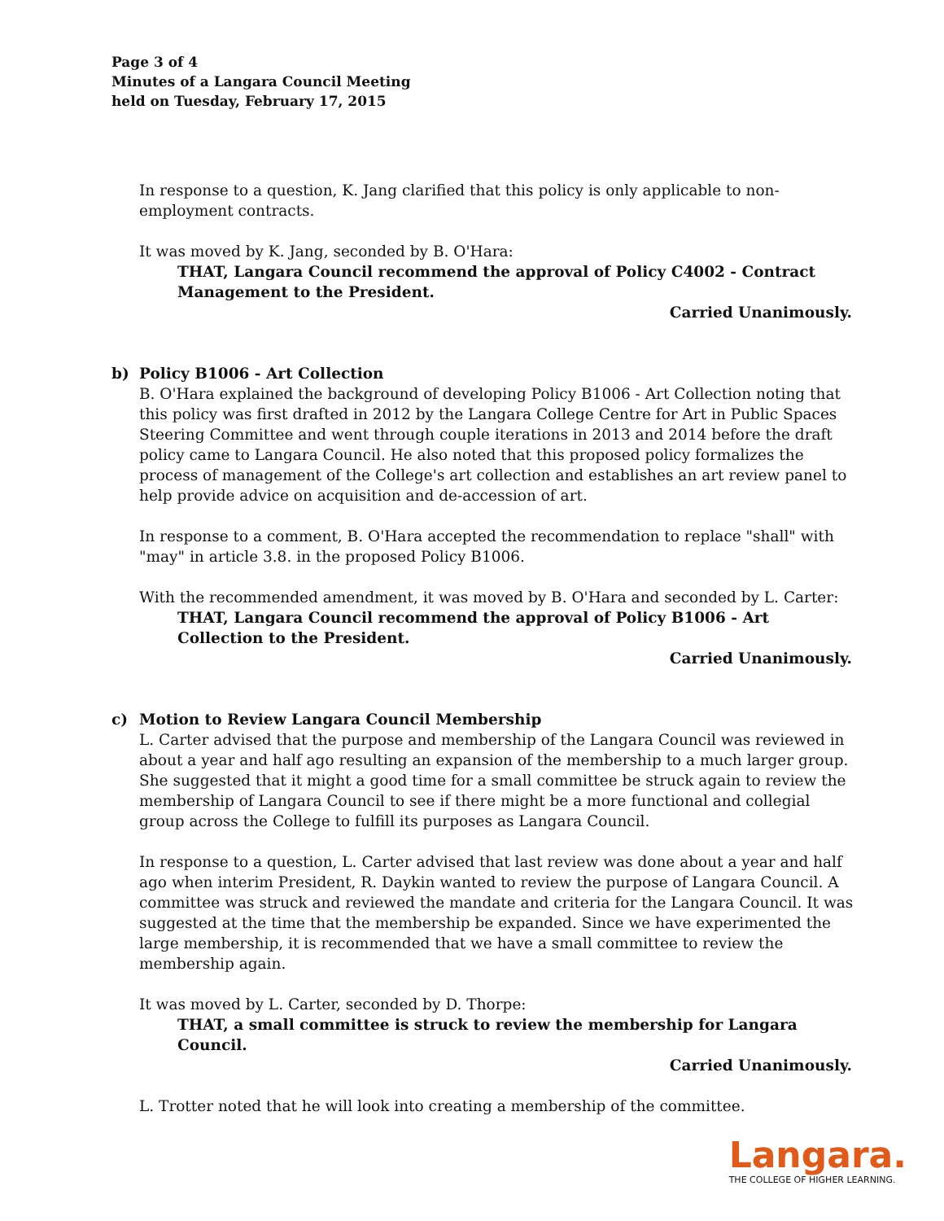Page 3 of 4
Minutes of a Langara Council Meeting
held on Tuesday, February 17, 2015
In response to a question, K. Jang clarified that this policy is only applicable to non-employment contracts.
It was moved by K. Jang, seconded by B. O'Hara:
THAT, Langara Council recommend the approval of Policy C4002 - Contract Management to the President.
Carried Unanimously.
b) Policy B1006 - Art Collection
B. O'Hara explained the background of developing Policy B1006 - Art Collection noting that this policy was first drafted in 2012 by the Langara College Centre for Art in Public Spaces Steering Committee and went through couple iterations in 2013 and 2014 before the draft policy came to Langara Council. He also noted that this proposed policy formalizes the process of management of the College's art collection and establishes an art review panel to help provide advice on acquisition and de-accession of art.
In response to a comment, B. O'Hara accepted the recommendation to replace "shall" with "may" in article 3.8. in the proposed Policy B1006.
With the recommended amendment, it was moved by B. O'Hara and seconded by L. Carter:
THAT, Langara Council recommend the approval of Policy B1006 - Art Collection to the President.
Carried Unanimously.
c) Motion to Review Langara Council Membership
L. Carter advised that the purpose and membership of the Langara Council was reviewed in about a year and half ago resulting an expansion of the membership to a much larger group. She suggested that it might a good time for a small committee be struck again to review the membership of Langara Council to see if there might be a more functional and collegial group across the College to fulfill its purposes as Langara Council.
In response to a question, L. Carter advised that last review was done about a year and half ago when interim President, R. Daykin wanted to review the purpose of Langara Council. A committee was struck and reviewed the mandate and criteria for the Langara Council. It was suggested at the time that the membership be expanded. Since we have experimented the large membership, it is recommended that we have a small committee to review the membership again.
It was moved by L. Carter, seconded by D. Thorpe:
THAT, a small committee is struck to review the membership for Langara Council.
Carried Unanimously.
L. Trotter noted that he will look into creating a membership of the committee.
Langara.
THE COLLEGE OF HIGHER LEARNING.